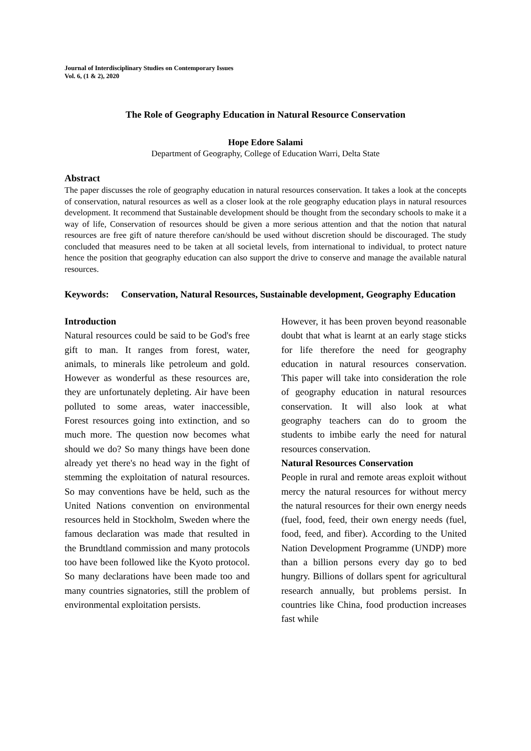Journal of Interdisciplinary Studies on Contemporary Issues
Vol. 6, (1 & 2), 2020
The Role of Geography Education in Natural Resource Conservation
Hope Edore Salami
Department of Geography, College of Education Warri, Delta State
Abstract
The paper discusses the role of geography education in natural resources conservation. It takes a look at the concepts of conservation, natural resources as well as a closer look at the role geography education plays in natural resources development. It recommend that Sustainable development should be thought from the secondary schools to make it a way of life, Conservation of resources should be given a more serious attention and that the notion that natural resources are free gift of nature therefore can/should be used without discretion should be discouraged. The study concluded that measures need to be taken at all societal levels, from international to individual, to protect nature hence the position that geography education can also support the drive to conserve and manage the available natural resources.
Keywords: Conservation, Natural Resources, Sustainable development, Geography Education
Introduction
Natural resources could be said to be God's free gift to man. It ranges from forest, water, animals, to minerals like petroleum and gold. However as wonderful as these resources are, they are unfortunately depleting. Air have been polluted to some areas, water inaccessible, Forest resources going into extinction, and so much more. The question now becomes what should we do? So many things have been done already yet there's no head way in the fight of stemming the exploitation of natural resources. So may conventions have be held, such as the United Nations convention on environmental resources held in Stockholm, Sweden where the famous declaration was made that resulted in the Brundtland commission and many protocols too have been followed like the Kyoto protocol. So many declarations have been made too and many countries signatories, still the problem of environmental exploitation persists.
However, it has been proven beyond reasonable doubt that what is learnt at an early stage sticks for life therefore the need for geography education in natural resources conservation. This paper will take into consideration the role of geography education in natural resources conservation. It will also look at what geography teachers can do to groom the students to imbibe early the need for natural resources conservation.
Natural Resources Conservation
People in rural and remote areas exploit without mercy the natural resources for without mercy the natural resources for their own energy needs (fuel, food, feed, their own energy needs (fuel, food, feed, and fiber). According to the United Nation Development Programme (UNDP) more than a billion persons every day go to bed hungry. Billions of dollars spent for agricultural research annually, but problems persist. In countries like China, food production increases fast while